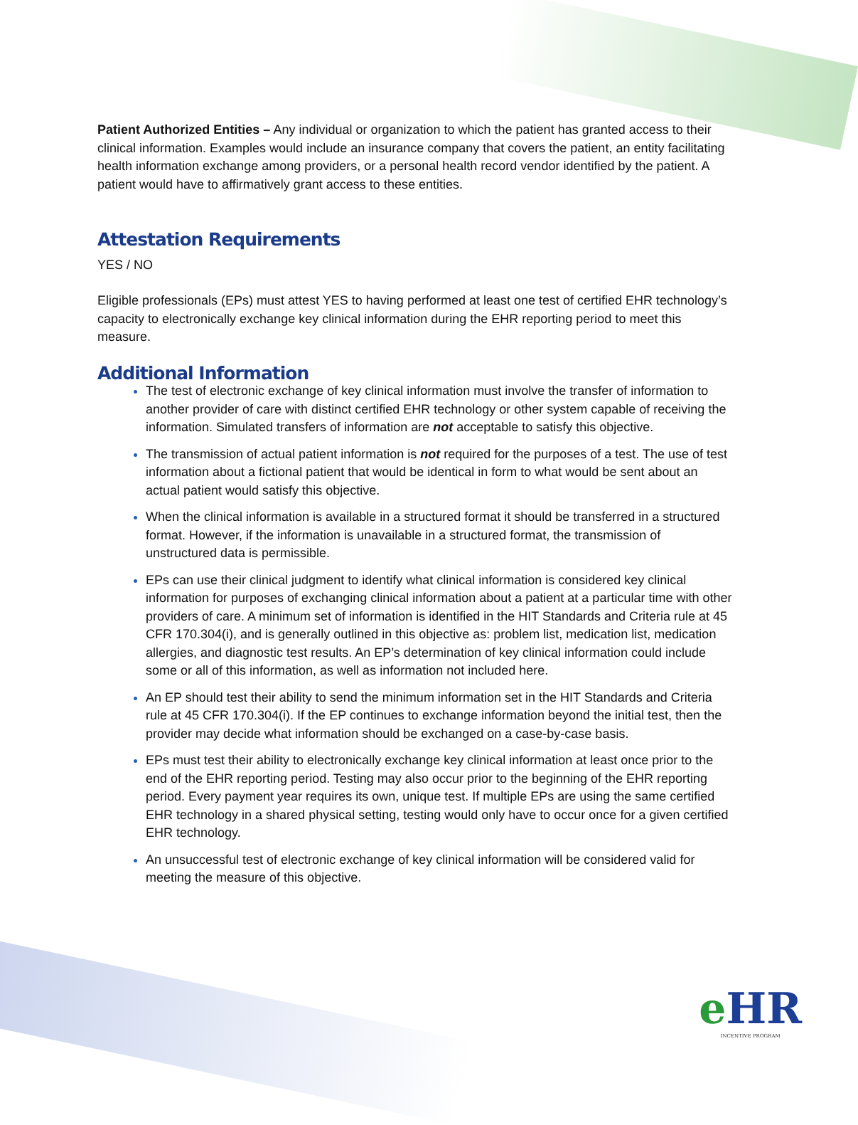Patient Authorized Entities – Any individual or organization to which the patient has granted access to their clinical information. Examples would include an insurance company that covers the patient, an entity facilitating health information exchange among providers, or a personal health record vendor identified by the patient. A patient would have to affirmatively grant access to these entities.
Attestation Requirements
YES / NO
Eligible professionals (EPs) must attest YES to having performed at least one test of certified EHR technology’s capacity to electronically exchange key clinical information during the EHR reporting period to meet this measure.
Additional Information
The test of electronic exchange of key clinical information must involve the transfer of information to another provider of care with distinct certified EHR technology or other system capable of receiving the information. Simulated transfers of information are not acceptable to satisfy this objective.
The transmission of actual patient information is not required for the purposes of a test. The use of test information about a fictional patient that would be identical in form to what would be sent about an actual patient would satisfy this objective.
When the clinical information is available in a structured format it should be transferred in a structured format. However, if the information is unavailable in a structured format, the transmission of unstructured data is permissible.
EPs can use their clinical judgment to identify what clinical information is considered key clinical information for purposes of exchanging clinical information about a patient at a particular time with other providers of care. A minimum set of information is identified in the HIT Standards and Criteria rule at 45 CFR 170.304(i), and is generally outlined in this objective as: problem list, medication list, medication allergies, and diagnostic test results. An EP’s determination of key clinical information could include some or all of this information, as well as information not included here.
An EP should test their ability to send the minimum information set in the HIT Standards and Criteria rule at 45 CFR 170.304(i). If the EP continues to exchange information beyond the initial test, then the provider may decide what information should be exchanged on a case-by-case basis.
EPs must test their ability to electronically exchange key clinical information at least once prior to the end of the EHR reporting period. Testing may also occur prior to the beginning of the EHR reporting period. Every payment year requires its own, unique test. If multiple EPs are using the same certified EHR technology in a shared physical setting, testing would only have to occur once for a given certified EHR technology.
An unsuccessful test of electronic exchange of key clinical information will be considered valid for meeting the measure of this objective.
e HR
INCENTIVE PROGRAM